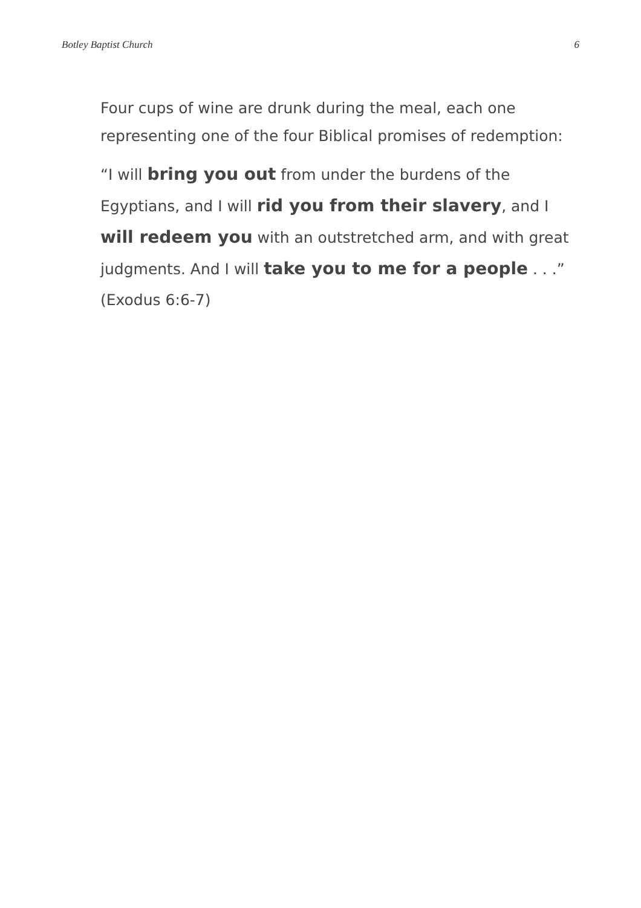Botley Baptist Church 6
Four cups of wine are drunk during the meal, each one representing one of the four Biblical promises of redemption:
“I will bring you out from under the burdens of the Egyptians, and I will rid you from their slavery, and I will redeem you with an outstretched arm, and with great judgments. And I will take you to me for a people . . .” (Exodus 6:6-7)